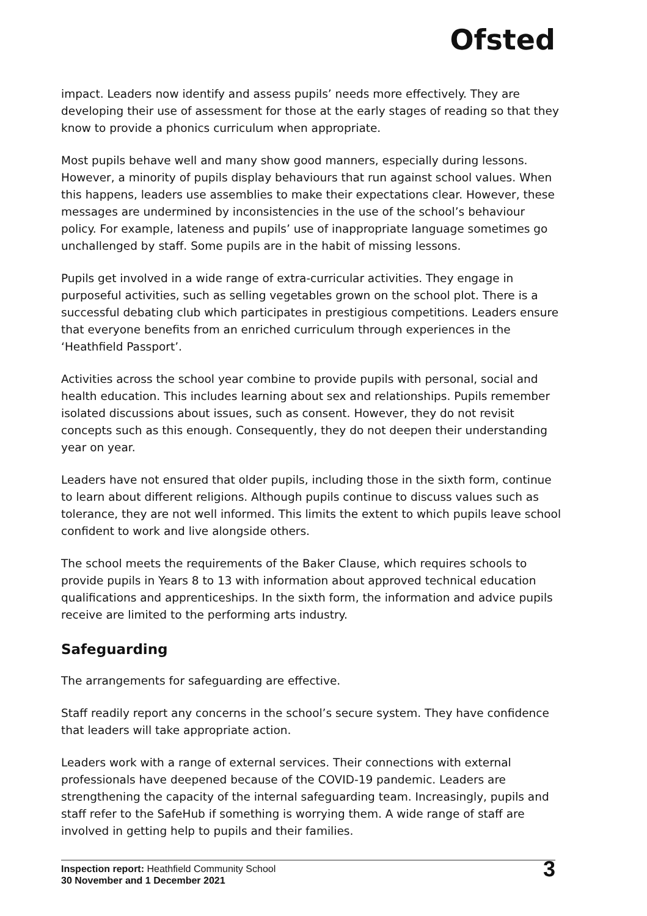Ofsted
impact. Leaders now identify and assess pupils’ needs more effectively. They are developing their use of assessment for those at the early stages of reading so that they know to provide a phonics curriculum when appropriate.
Most pupils behave well and many show good manners, especially during lessons. However, a minority of pupils display behaviours that run against school values. When this happens, leaders use assemblies to make their expectations clear. However, these messages are undermined by inconsistencies in the use of the school’s behaviour policy. For example, lateness and pupils’ use of inappropriate language sometimes go unchallenged by staff. Some pupils are in the habit of missing lessons.
Pupils get involved in a wide range of extra-curricular activities. They engage in purposeful activities, such as selling vegetables grown on the school plot. There is a successful debating club which participates in prestigious competitions. Leaders ensure that everyone benefits from an enriched curriculum through experiences in the ‘Heathfield Passport’.
Activities across the school year combine to provide pupils with personal, social and health education. This includes learning about sex and relationships. Pupils remember isolated discussions about issues, such as consent. However, they do not revisit concepts such as this enough. Consequently, they do not deepen their understanding year on year.
Leaders have not ensured that older pupils, including those in the sixth form, continue to learn about different religions. Although pupils continue to discuss values such as tolerance, they are not well informed. This limits the extent to which pupils leave school confident to work and live alongside others.
The school meets the requirements of the Baker Clause, which requires schools to provide pupils in Years 8 to 13 with information about approved technical education qualifications and apprenticeships. In the sixth form, the information and advice pupils receive are limited to the performing arts industry.
Safeguarding
The arrangements for safeguarding are effective.
Staff readily report any concerns in the school’s secure system. They have confidence that leaders will take appropriate action.
Leaders work with a range of external services. Their connections with external professionals have deepened because of the COVID-19 pandemic. Leaders are strengthening the capacity of the internal safeguarding team. Increasingly, pupils and staff refer to the SafeHub if something is worrying them. A wide range of staff are involved in getting help to pupils and their families.
Inspection report: Heathfield Community School
30 November and 1 December 2021
3